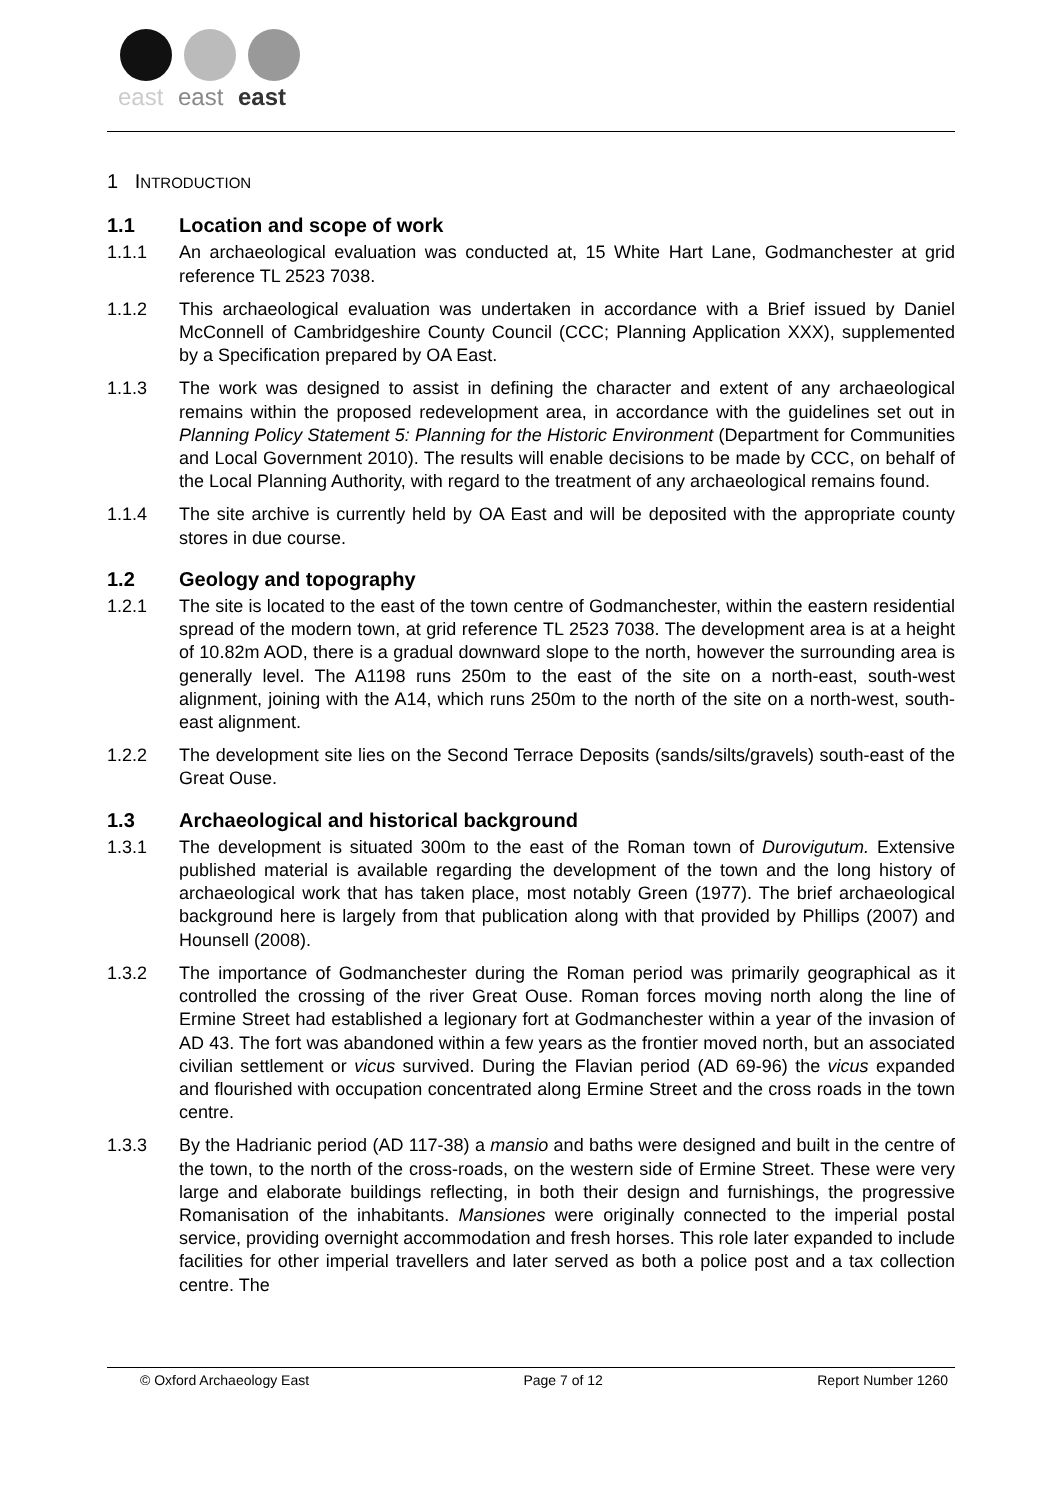east
east
east
1 INTRODUCTION
1.1 Location and scope of work
1.1.1 An archaeological evaluation was conducted at, 15 White Hart Lane, Godmanchester at grid reference TL 2523 7038.
1.1.2 This archaeological evaluation was undertaken in accordance with a Brief issued by Daniel McConnell of Cambridgeshire County Council (CCC; Planning Application XXX), supplemented by a Specification prepared by OA East.
1.1.3 The work was designed to assist in defining the character and extent of any archaeological remains within the proposed redevelopment area, in accordance with the guidelines set out in Planning Policy Statement 5: Planning for the Historic Environment (Department for Communities and Local Government 2010). The results will enable decisions to be made by CCC, on behalf of the Local Planning Authority, with regard to the treatment of any archaeological remains found.
1.1.4 The site archive is currently held by OA East and will be deposited with the appropriate county stores in due course.
1.2 Geology and topography
1.2.1 The site is located to the east of the town centre of Godmanchester, within the eastern residential spread of the modern town, at grid reference TL 2523 7038. The development area is at a height of 10.82m AOD, there is a gradual downward slope to the north, however the surrounding area is generally level. The A1198 runs 250m to the east of the site on a north-east, south-west alignment, joining with the A14, which runs 250m to the north of the site on a north-west, south-east alignment.
1.2.2 The development site lies on the Second Terrace Deposits (sands/silts/gravels) south-east of the Great Ouse.
1.3 Archaeological and historical background
1.3.1 The development is situated 300m to the east of the Roman town of Durovigutum. Extensive published material is available regarding the development of the town and the long history of archaeological work that has taken place, most notably Green (1977). The brief archaeological background here is largely from that publication along with that provided by Phillips (2007) and Hounsell (2008).
1.3.2 The importance of Godmanchester during the Roman period was primarily geographical as it controlled the crossing of the river Great Ouse. Roman forces moving north along the line of Ermine Street had established a legionary fort at Godmanchester within a year of the invasion of AD 43. The fort was abandoned within a few years as the frontier moved north, but an associated civilian settlement or vicus survived. During the Flavian period (AD 69-96) the vicus expanded and flourished with occupation concentrated along Ermine Street and the cross roads in the town centre.
1.3.3 By the Hadrianic period (AD 117-38) a mansio and baths were designed and built in the centre of the town, to the north of the cross-roads, on the western side of Ermine Street. These were very large and elaborate buildings reflecting, in both their design and furnishings, the progressive Romanisation of the inhabitants. Mansiones were originally connected to the imperial postal service, providing overnight accommodation and fresh horses. This role later expanded to include facilities for other imperial travellers and later served as both a police post and a tax collection centre. The
© Oxford Archaeology East Page 7 of 12 Report Number 1260